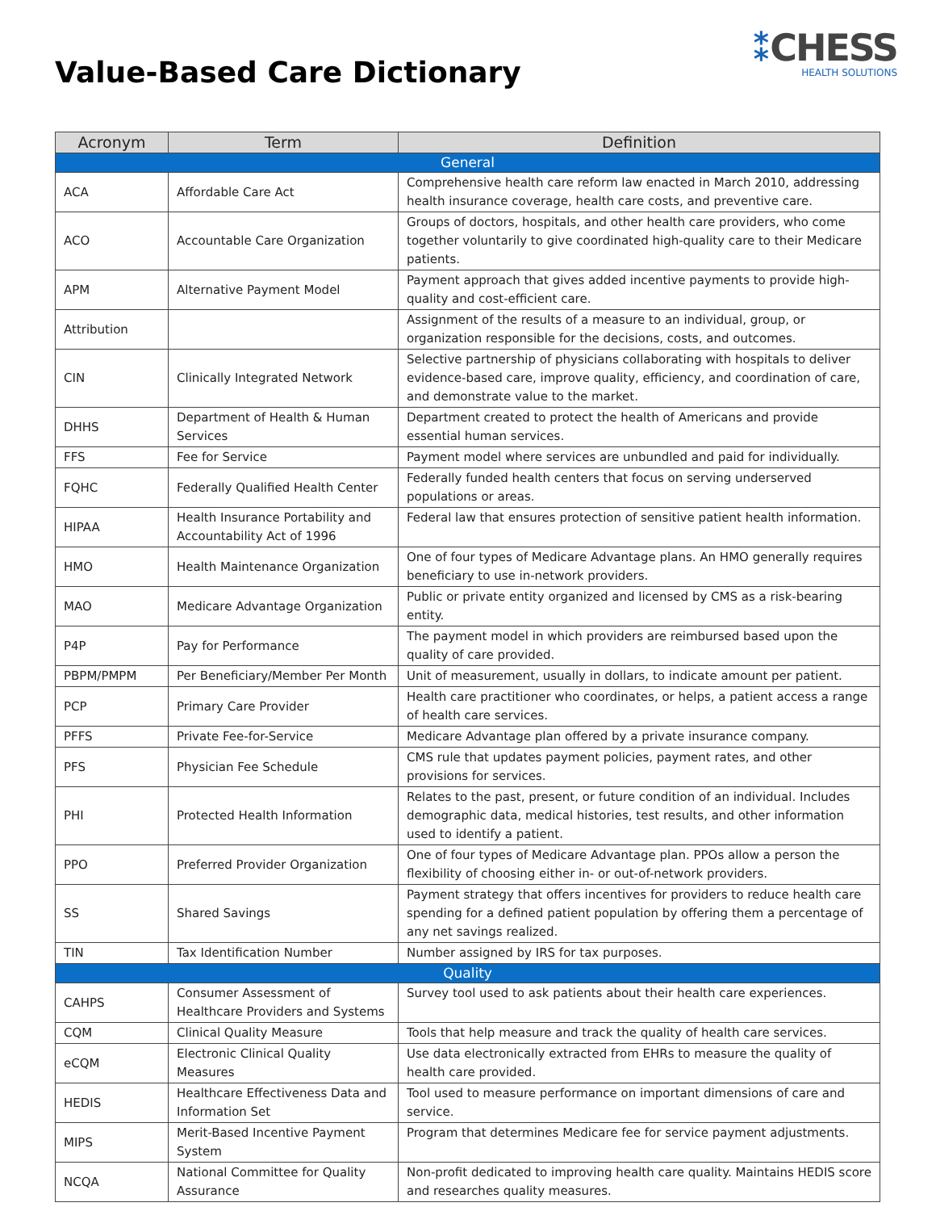Value-Based Care Dictionary
⁑CHESS
HEALTH SOLUTIONS
| Acronym | Term | Definition |
| --- | --- | --- |
| General | | |
| ACA | Affordable Care Act | Comprehensive health care reform law enacted in March 2010, addressing health insurance coverage, health care costs, and preventive care. |
| ACO | Accountable Care Organization | Groups of doctors, hospitals, and other health care providers, who come together voluntarily to give coordinated high-quality care to their Medicare patients. |
| APM | Alternative Payment Model | Payment approach that gives added incentive payments to provide high-quality and cost-efficient care. |
| Attribution | | Assignment of the results of a measure to an individual, group, or organization responsible for the decisions, costs, and outcomes. |
| CIN | Clinically Integrated Network | Selective partnership of physicians collaborating with hospitals to deliver evidence-based care, improve quality, efficiency, and coordination of care, and demonstrate value to the market. |
| DHHS | Department of Health & Human Services | Department created to protect the health of Americans and provide essential human services. |
| FFS | Fee for Service | Payment model where services are unbundled and paid for individually. |
| FQHC | Federally Qualified Health Center | Federally funded health centers that focus on serving underserved populations or areas. |
| HIPAA | Health Insurance Portability and Accountability Act of 1996 | Federal law that ensures protection of sensitive patient health information. |
| HMO | Health Maintenance Organization | One of four types of Medicare Advantage plans. An HMO generally requires beneficiary to use in-network providers. |
| MAO | Medicare Advantage Organization | Public or private entity organized and licensed by CMS as a risk-bearing entity. |
| P4P | Pay for Performance | The payment model in which providers are reimbursed based upon the quality of care provided. |
| PBPM/PMPM | Per Beneficiary/Member Per Month | Unit of measurement, usually in dollars, to indicate amount per patient. |
| PCP | Primary Care Provider | Health care practitioner who coordinates, or helps, a patient access a range of health care services. |
| PFFS | Private Fee-for-Service | Medicare Advantage plan offered by a private insurance company. |
| PFS | Physician Fee Schedule | CMS rule that updates payment policies, payment rates, and other provisions for services. |
| PHI | Protected Health Information | Relates to the past, present, or future condition of an individual. Includes demographic data, medical histories, test results, and other information used to identify a patient. |
| PPO | Preferred Provider Organization | One of four types of Medicare Advantage plan. PPOs allow a person the flexibility of choosing either in- or out-of-network providers. |
| SS | Shared Savings | Payment strategy that offers incentives for providers to reduce health care spending for a defined patient population by offering them a percentage of any net savings realized. |
| TIN | Tax Identification Number | Number assigned by IRS for tax purposes. |
| Quality | | |
| CAHPS | Consumer Assessment of Healthcare Providers and Systems | Survey tool used to ask patients about their health care experiences. |
| CQM | Clinical Quality Measure | Tools that help measure and track the quality of health care services. |
| eCQM | Electronic Clinical Quality Measures | Use data electronically extracted from EHRs to measure the quality of health care provided. |
| HEDIS | Healthcare Effectiveness Data and Information Set | Tool used to measure performance on important dimensions of care and service. |
| MIPS | Merit-Based Incentive Payment System | Program that determines Medicare fee for service payment adjustments. |
| NCQA | National Committee for Quality Assurance | Non-profit dedicated to improving health care quality. Maintains HEDIS score and researches quality measures. |